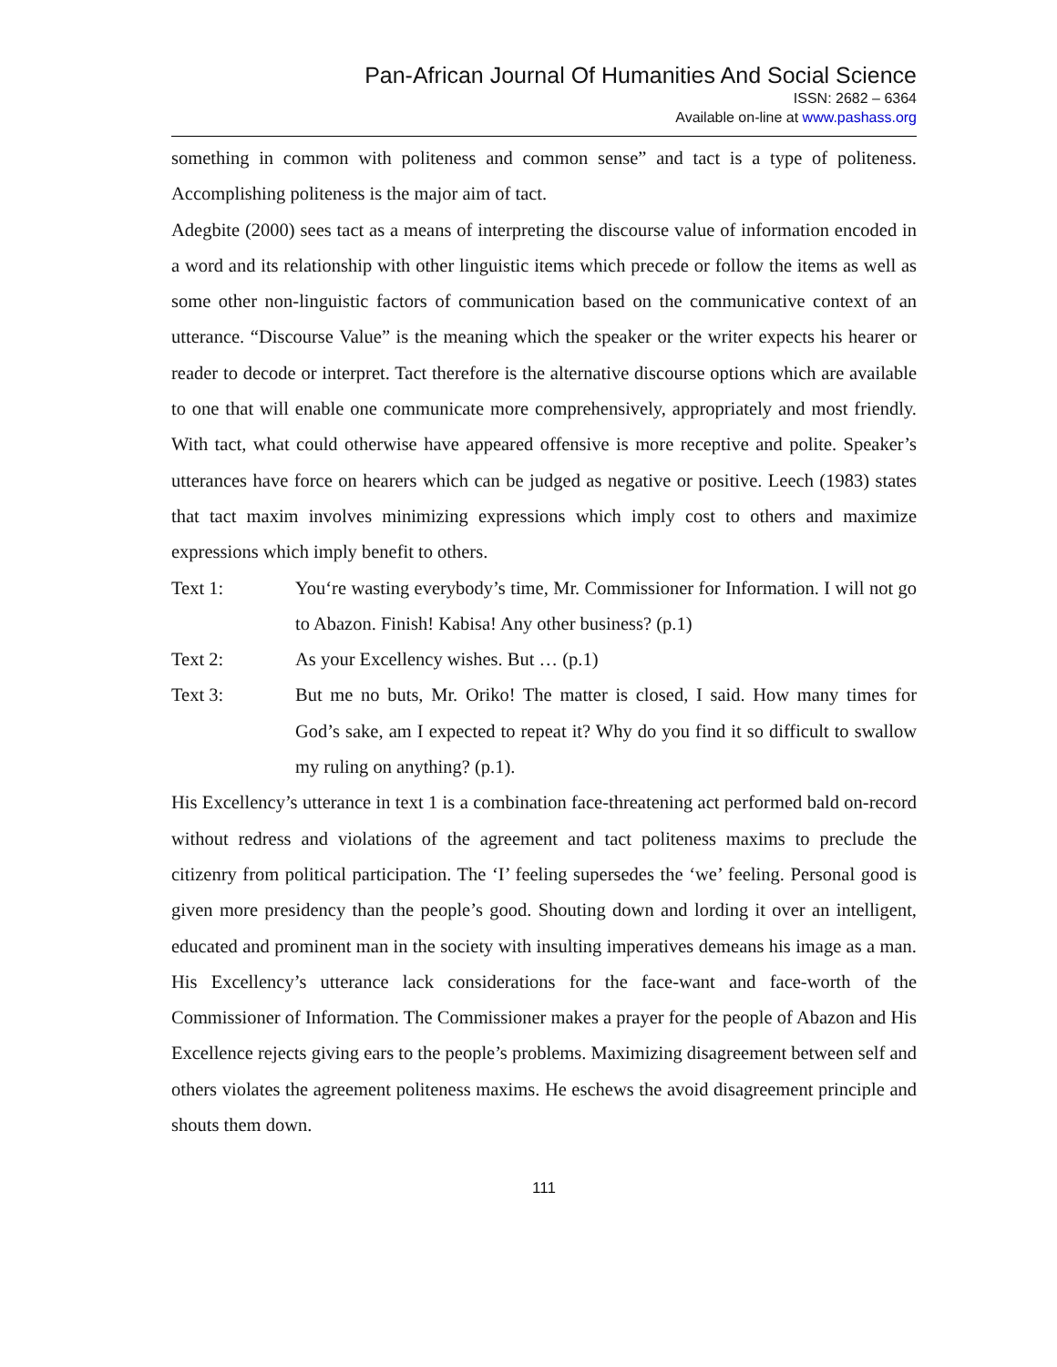Pan-African Journal Of Humanities And Social Science
ISSN: 2682 – 6364
Available on-line at www.pashass.org
something in common with politeness and common sense” and tact is a type of politeness. Accomplishing politeness is the major aim of tact.
Adegbite (2000) sees tact as a means of interpreting the discourse value of information encoded in a word and its relationship with other linguistic items which precede or follow the items as well as some other non-linguistic factors of communication based on the communicative context of an utterance. “Discourse Value” is the meaning which the speaker or the writer expects his hearer or reader to decode or interpret. Tact therefore is the alternative discourse options which are available to one that will enable one communicate more comprehensively, appropriately and most friendly. With tact, what could otherwise have appeared offensive is more receptive and polite. Speaker’s utterances have force on hearers which can be judged as negative or positive. Leech (1983) states that tact maxim involves minimizing expressions which imply cost to others and maximize expressions which imply benefit to others.
Text 1: You‘re wasting everybody’s time, Mr. Commissioner for Information. I will not go to Abazon. Finish! Kabisa! Any other business? (p.1)
Text 2: As your Excellency wishes. But … (p.1)
Text 3: But me no buts, Mr. Oriko! The matter is closed, I said. How many times for God’s sake, am I expected to repeat it? Why do you find it so difficult to swallow my ruling on anything? (p.1).
His Excellency’s utterance in text 1 is a combination face-threatening act performed bald on-record without redress and violations of the agreement and tact politeness maxims to preclude the citizenry from political participation. The ‘I’ feeling supersedes the ‘we’ feeling. Personal good is given more presidency than the people’s good. Shouting down and lording it over an intelligent, educated and prominent man in the society with insulting imperatives demeans his image as a man. His Excellency’s utterance lack considerations for the face-want and face-worth of the Commissioner of Information. The Commissioner makes a prayer for the people of Abazon and His Excellence rejects giving ears to the people’s problems. Maximizing disagreement between self and others violates the agreement politeness maxims. He eschews the avoid disagreement principle and shouts them down.
111